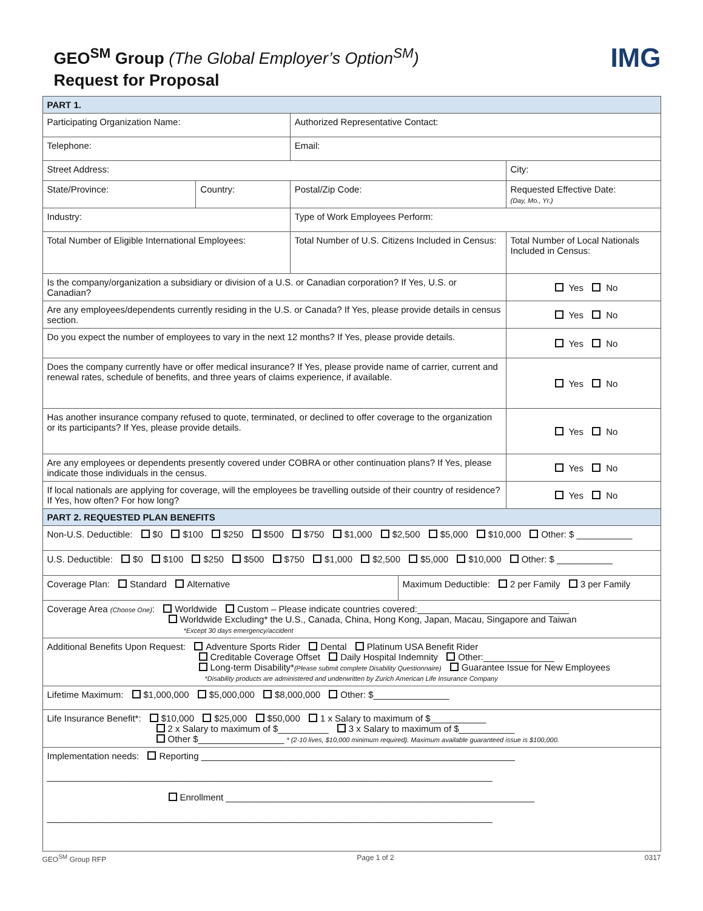GEO<sup>SM</sup> Group (The Global Employer’s Option<sup>SM</sup>)
Request for Proposal
IMG
| PART 1. | | | | | |
| Participating Organization Name: | | | Authorized Representative Contact: | | |
| Telephone: | | | Email: | | |
| Street Address: | | | | | City: |
| State/Province: | Country: | Postal/Zip Code: | | | Requested Effective Date: (Day, Mo., Yr.) |
| Industry: | | | Type of Work Employees Perform: | | |
| Total Number of Eligible International Employees: | | | Total Number of U.S. Citizens Included in Census: | | Total Number of Local Nationals Included in Census: |
| Is the company/organization a subsidiary or division of a U.S. or Canadian corporation? If Yes, U.S. or Canadian? | | | | | Yes No |
| Are any employees/dependents currently residing in the U.S. or Canada? If Yes, please provide details in census section. | | | | | Yes No |
| Do you expect the number of employees to vary in the next 12 months? If Yes, please provide details. | | | | | Yes No |
| Does the company currently have or offer medical insurance? If Yes, please provide name of carrier, current and renewal rates, schedule of benefits, and three years of claims experience, if available. | | | | | Yes No |
| Has another insurance company refused to quote, terminated, or declined to offer coverage to the organization or its participants? If Yes, please provide details. | | | | | Yes No |
| Are any employees or dependents presently covered under COBRA or other continuation plans? If Yes, please indicate those individuals in the census. | | | | | Yes No |
| If local nationals are applying for coverage, will the employees be travelling outside of their country of residence? If Yes, how often? For how long? | | | | | Yes No |
| PART 2. REQUESTED PLAN BENEFITS | | | | | |
| Non-U.S. Deductible: $0 $100 $250 $500 $750 $1,000 $2,500 $5,000 $10,000 Other: $ ___________ | | | | | |
| U.S. Deductible: $0 $100 $250 $500 $750 $1,000 $2,500 $5,000 $10,000 Other: $ ___________ | | | | | |
| Coverage Plan: Standard Alternative | | | | Maximum Deductible: 2 per Family 3 per Family | |
| Coverage Area (Choose One) : Worldwide Custom – Please indicate countries covered:______________________________ Worldwide Excluding* the U.S., Canada, China, Hong Kong, Japan, Macau, Singapore and Taiwan *Except 30 days emergency/accident | | | | | |
| Additional Benefits Upon Request: Adventure Sports Rider Dental Platinum USA Benefit Rider Creditable Coverage Offset Daily Hospital Indemnity Other:______________ Long-term Disability* (Please submit complete Disability Questionnaire) Guarantee Issue for New Employees *Disability products are administered and underwritten by Zurich American Life Insurance Company | | | | | |
| Lifetime Maximum: $1,000,000 $5,000,000 $8,000,000 Other: $_______________ | | | | | |
| Life Insurance Benefit*: $10,000 $25,000 $50,000 1 x Salary to maximum of $___________ 2 x Salary to maximum of $__________ 3 x Salary to maximum of $___________ Other $_________________ * (2-10 lives, $10,000 minimum required). Maximum available guaranteed issue is $100,000. | | | | | |
| Implementation needs: Reporting ______________________________________________________________ ________________________________________________________________________________________ Enrollment _____________________________________________________________ ________________________________________________________________________________________ | | | | | |
GEO<sup>SM</sup> Group RFP Page 1 of 2 0317